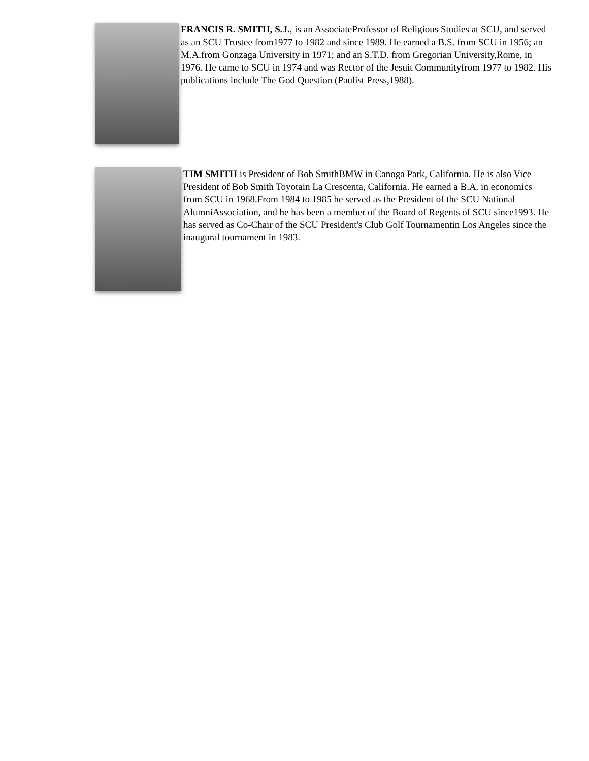FRANCIS R. SMITH, S.J., is an AssociateProfessor of Religious Studies at SCU, and served as an SCU Trustee from1977 to 1982 and since 1989. He earned a B.S. from SCU in 1956; an M.A.from Gonzaga University in 1971; and an S.T.D. from Gregorian University,Rome, in 1976. He came to SCU in 1974 and was Rector of the Jesuit Communityfrom 1977 to 1982. His publications include The God Question (Paulist Press,1988).
TIM SMITH is President of Bob SmithBMW in Canoga Park, California. He is also Vice President of Bob Smith Toyotain La Crescenta, California. He earned a B.A. in economics from SCU in 1968.From 1984 to 1985 he served as the President of the SCU National AlumniAssociation, and he has been a member of the Board of Regents of SCU since1993. He has served as Co-Chair of the SCU President's Club Golf Tournamentin Los Angeles since the inaugural tournament in 1983.